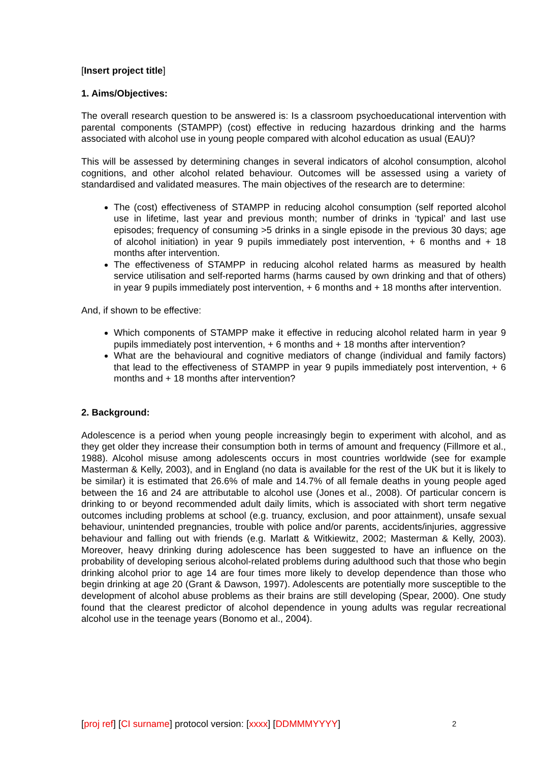[Insert project title]
1. Aims/Objectives:
The overall research question to be answered is: Is a classroom psychoeducational intervention with parental components (STAMPP) (cost) effective in reducing hazardous drinking and the harms associated with alcohol use in young people compared with alcohol education as usual (EAU)?
This will be assessed by determining changes in several indicators of alcohol consumption, alcohol cognitions, and other alcohol related behaviour. Outcomes will be assessed using a variety of standardised and validated measures. The main objectives of the research are to determine:
The (cost) effectiveness of STAMPP in reducing alcohol consumption (self reported alcohol use in lifetime, last year and previous month; number of drinks in ‘typical’ and last use episodes; frequency of consuming >5 drinks in a single episode in the previous 30 days; age of alcohol initiation) in year 9 pupils immediately post intervention, + 6 months and + 18 months after intervention.
The effectiveness of STAMPP in reducing alcohol related harms as measured by health service utilisation and self-reported harms (harms caused by own drinking and that of others) in year 9 pupils immediately post intervention, + 6 months and + 18 months after intervention.
And, if shown to be effective:
Which components of STAMPP make it effective in reducing alcohol related harm in year 9 pupils immediately post intervention, + 6 months and + 18 months after intervention?
What are the behavioural and cognitive mediators of change (individual and family factors) that lead to the effectiveness of STAMPP in year 9 pupils immediately post intervention, + 6 months and + 18 months after intervention?
2. Background:
Adolescence is a period when young people increasingly begin to experiment with alcohol, and as they get older they increase their consumption both in terms of amount and frequency (Fillmore et al., 1988). Alcohol misuse among adolescents occurs in most countries worldwide (see for example Masterman & Kelly, 2003), and in England (no data is available for the rest of the UK but it is likely to be similar) it is estimated that 26.6% of male and 14.7% of all female deaths in young people aged between the 16 and 24 are attributable to alcohol use (Jones et al., 2008). Of particular concern is drinking to or beyond recommended adult daily limits, which is associated with short term negative outcomes including problems at school (e.g. truancy, exclusion, and poor attainment), unsafe sexual behaviour, unintended pregnancies, trouble with police and/or parents, accidents/injuries, aggressive behaviour and falling out with friends (e.g. Marlatt & Witkiewitz, 2002; Masterman & Kelly, 2003). Moreover, heavy drinking during adolescence has been suggested to have an influence on the probability of developing serious alcohol-related problems during adulthood such that those who begin drinking alcohol prior to age 14 are four times more likely to develop dependence than those who begin drinking at age 20 (Grant & Dawson, 1997). Adolescents are potentially more susceptible to the development of alcohol abuse problems as their brains are still developing (Spear, 2000). One study found that the clearest predictor of alcohol dependence in young adults was regular recreational alcohol use in the teenage years (Bonomo et al., 2004).
[proj ref] [CI surname] protocol version: [xxxx] [DDMMMYYYY] 2